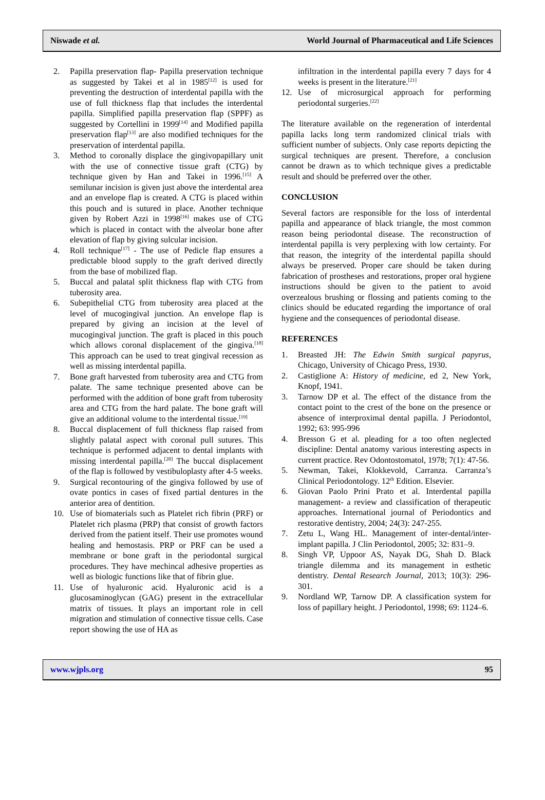Niswade et al. World Journal of Pharmaceutical and Life Sciences
2. Papilla preservation flap- Papilla preservation technique as suggested by Takei et al in 1985<sup>[12]</sup> is used for preventing the destruction of interdental papilla with the use of full thickness flap that includes the interdental papilla. Simplified papilla preservation flap (SPPF) as suggested by Cortellini in 1999<sup>[14]</sup> and Modified papilla preservation flap<sup>[13]</sup> are also modified techniques for the preservation of interdental papilla.
3. Method to coronally displace the gingivopapillary unit with the use of connective tissue graft (CTG) by technique given by Han and Takei in 1996.<sup>[15]</sup> A semilunar incision is given just above the interdental area and an envelope flap is created. A CTG is placed within this pouch and is sutured in place. Another technique given by Robert Azzi in 1998<sup>[16]</sup> makes use of CTG which is placed in contact with the alveolar bone after elevation of flap by giving sulcular incision.
4. Roll technique<sup>[17]</sup> - The use of Pedicle flap ensures a predictable blood supply to the graft derived directly from the base of mobilized flap.
5. Buccal and palatal split thickness flap with CTG from tuberosity area.
6. Subepithelial CTG from tuberosity area placed at the level of mucogingival junction. An envelope flap is prepared by giving an incision at the level of mucogingival junction. The graft is placed in this pouch which allows coronal displacement of the gingiva.<sup>[18]</sup> This approach can be used to treat gingival recession as well as missing interdental papilla.
7. Bone graft harvested from tuberosity area and CTG from palate. The same technique presented above can be performed with the addition of bone graft from tuberosity area and CTG from the hard palate. The bone graft will give an additional volume to the interdental tissue.<sup>[19]</sup>
8. Buccal displacement of full thickness flap raised from slightly palatal aspect with coronal pull sutures. This technique is performed adjacent to dental implants with missing interdental papilla.<sup>[20]</sup> The buccal displacement of the flap is followed by vestibuloplasty after 4-5 weeks.
9. Surgical recontouring of the gingiva followed by use of ovate pontics in cases of fixed partial dentures in the anterior area of dentition.
10. Use of biomaterials such as Platelet rich fibrin (PRF) or Platelet rich plasma (PRP) that consist of growth factors derived from the patient itself. Their use promotes wound healing and hemostasis. PRP or PRF can be used a membrane or bone graft in the periodontal surgical procedures. They have mechincal adhesive properties as well as biologic functions like that of fibrin glue.
11. Use of hyaluronic acid. Hyaluronic acid is a glucosaminoglycan (GAG) present in the extracellular matrix of tissues. It plays an important role in cell migration and stimulation of connective tissue cells. Case report showing the use of HA as
infiltration in the interdental papilla every 7 days for 4 weeks is present in the literature.<sup>[21]</sup>
12. Use of microsurgical approach for performing periodontal surgeries.<sup>[22]</sup>
The literature available on the regeneration of interdental papilla lacks long term randomized clinical trials with sufficient number of subjects. Only case reports depicting the surgical techniques are present. Therefore, a conclusion cannot be drawn as to which technique gives a predictable result and should be preferred over the other.
CONCLUSION
Several factors are responsible for the loss of interdental papilla and appearance of black triangle, the most common reason being periodontal disease. The reconstruction of interdental papilla is very perplexing with low certainty. For that reason, the integrity of the interdental papilla should always be preserved. Proper care should be taken during fabrication of prostheses and restorations, proper oral hygiene instructions should be given to the patient to avoid overzealous brushing or flossing and patients coming to the clinics should be educated regarding the importance of oral hygiene and the consequences of periodontal disease.
REFERENCES
1. Breasted JH: The Edwin Smith surgical papyrus, Chicago, University of Chicago Press, 1930.
2. Castiglione A: History of medicine, ed 2, New York, Knopf, 1941.
3. Tarnow DP et al. The effect of the distance from the contact point to the crest of the bone on the presence or absence of interproximal dental papilla. J Periodontol, 1992; 63: 995-996
4. Bresson G et al. pleading for a too often neglected discipline: Dental anatomy various interesting aspects in current practice. Rev Odontostomatol, 1978; 7(1): 47-56.
5. Newman, Takei, Klokkevold, Carranza. Carranza’s Clinical Periodontology. 12<sup>th</sup> Edition. Elsevier.
6. Giovan Paolo Prini Prato et al. Interdental papilla management- a review and classification of therapeutic approaches. International journal of Periodontics and restorative dentistry, 2004; 24(3): 247-255.
7. Zetu L, Wang HL. Management of inter-dental/inter-implant papilla. J Clin Periodontol, 2005; 32: 831–9.
8. Singh VP, Uppoor AS, Nayak DG, Shah D. Black triangle dilemma and its management in esthetic dentistry. Dental Research Journal, 2013; 10(3): 296-301.
9. Nordland WP, Tarnow DP. A classification system for loss of papillary height. J Periodontol, 1998; 69: 1124–6.
www.wjpls.org 95